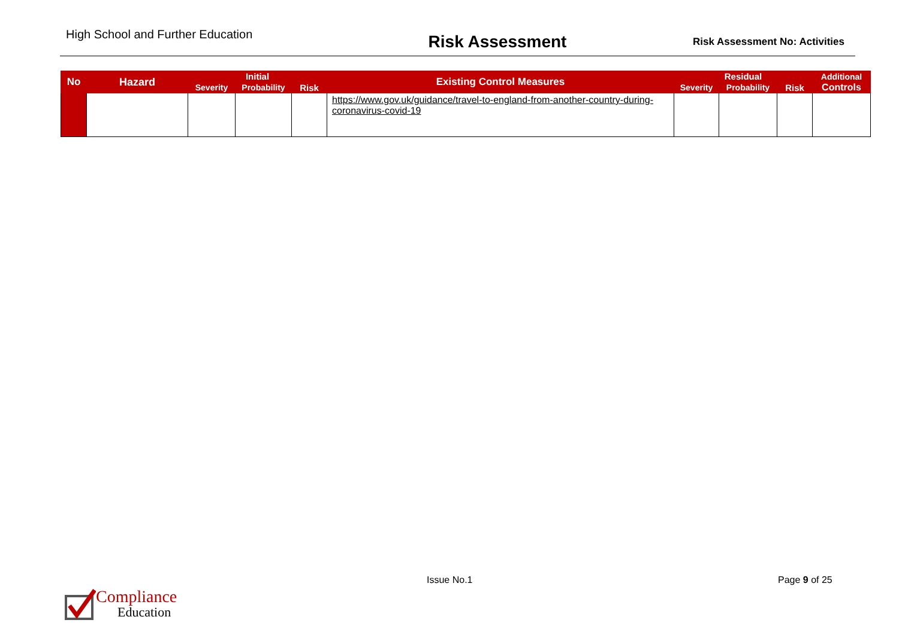High School and Further Education
Risk Assessment
Risk Assessment No: Activities
| No | Hazard | Initial | | | Existing Control Measures | Residual | | | Additional |
| --- | --- | --- | --- | --- | --- | --- | --- | --- | --- |
| | | Severity | Probability | Risk | | Severity | Probability | Risk | Controls |
| | | | | | https://www.gov.uk/guidance/travel-to-england-from-another-country-during-coronavirus-covid-19 | | | | |
Issue No.1 Page 9 of 25
Compliance
Education